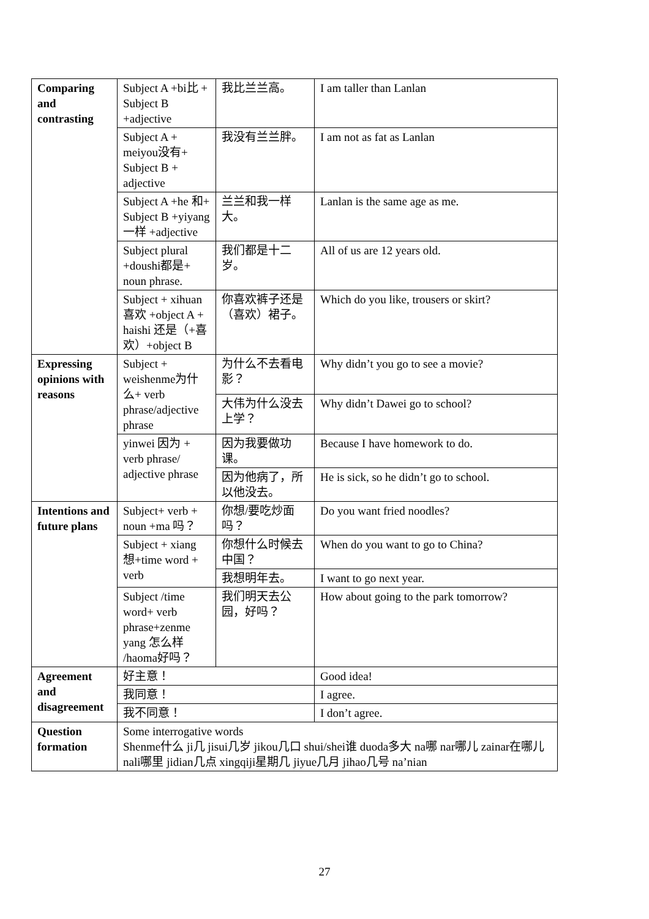| Comparing and contrasting | Subject A +bi比 + Subject B +adjective | 我比兰兰高。 | I am taller than Lanlan |
| | Subject A + meiyou没有+ Subject B + adjective | 我没有兰兰胖。 | I am not as fat as Lanlan |
| | Subject A +he 和+ Subject B +yiyang一样 +adjective | 兰兰和我一样大。 | Lanlan is the same age as me. |
| | Subject plural +doushi都是+ noun phrase. | 我们都是十二岁。 | All of us are 12 years old. |
| | Subject + xihuan喜欢 +object A + haishi 还是（+喜欢）+object B | 你喜欢裤子还是（喜欢）裙子。 | Which do you like, trousers or skirt? |
| Expressing opinions with reasons | Subject + weishenme为什么+ verb phrase/adjective phrase | 为什么不去看电影？ | Why didn’t you go to see a movie? |
| | | 大伟为什么没去上学？ | Why didn’t Dawei go to school? |
| | yinwei 因为 + verb phrase/ adjective phrase | 因为我要做功课。 | Because I have homework to do. |
| | | 因为他病了，所以他没去。 | He is sick, so he didn’t go to school. |
| Intentions and future plans | Subject+ verb + noun +ma 吗？ | 你想/要吃炒面吗？ | Do you want fried noodles? |
| | Subject + xiang 想+time word + verb | 你想什么时候去中国？ | When do you want to go to China? |
| | | 我想明年去。 | I want to go next year. |
| | Subject /time word+ verb phrase+zenme yang 怎么样 /haoma好吗？ | 我们明天去公园，好吗？ | How about going to the park tomorrow? |
| Agreement and disagreement | 好主意！ | | Good idea! |
| | 我同意！ | | I agree. |
| | 我不同意！ | | I don’t agree. |
| Question formation | Some interrogative words Shenme什么 ji几 jisui几岁 jikou几口 shui/shei谁 duoda多大 na哪 nar哪儿 zainar在哪儿 nali哪里 jidian几点 xingqiji星期几 jiyue几月 jihao几号 na’nian | | |
27